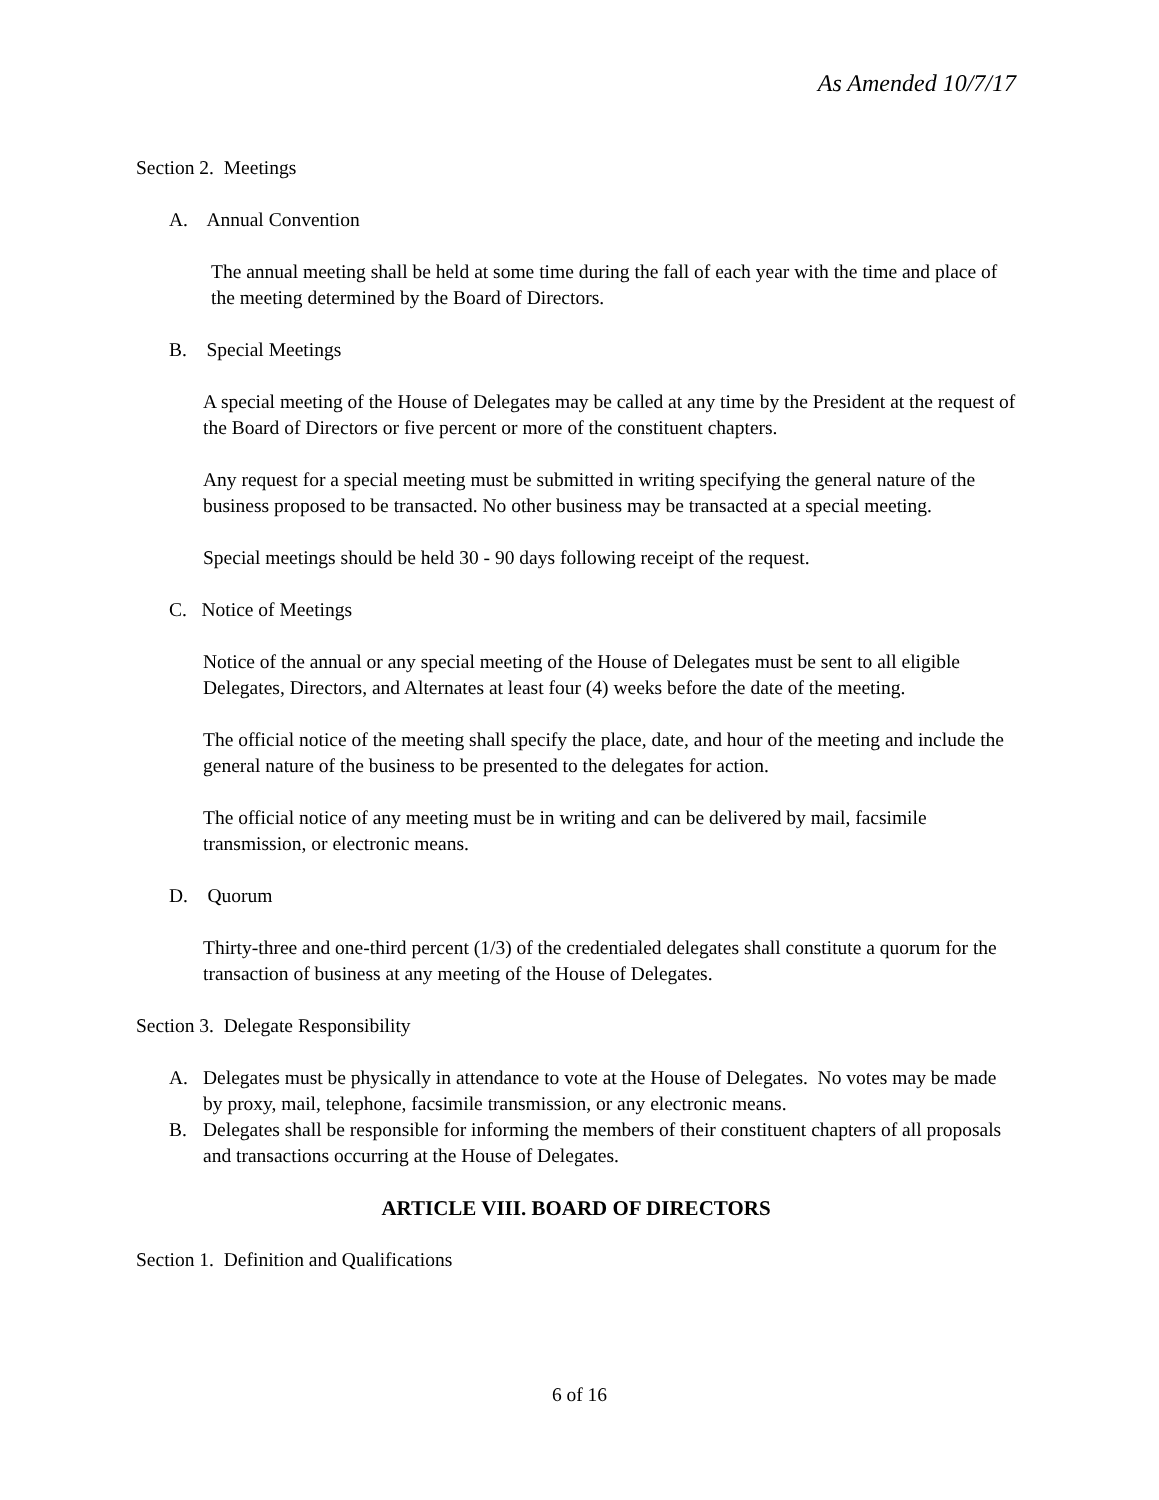As Amended 10/7/17
Section 2. Meetings
A. Annual Convention
The annual meeting shall be held at some time during the fall of each year with the time and place of the meeting determined by the Board of Directors.
B. Special Meetings
A special meeting of the House of Delegates may be called at any time by the President at the request of the Board of Directors or five percent or more of the constituent chapters.
Any request for a special meeting must be submitted in writing specifying the general nature of the business proposed to be transacted. No other business may be transacted at a special meeting.
Special meetings should be held 30 - 90 days following receipt of the request.
C. Notice of Meetings
Notice of the annual or any special meeting of the House of Delegates must be sent to all eligible Delegates, Directors, and Alternates at least four (4) weeks before the date of the meeting.
The official notice of the meeting shall specify the place, date, and hour of the meeting and include the general nature of the business to be presented to the delegates for action.
The official notice of any meeting must be in writing and can be delivered by mail, facsimile transmission, or electronic means.
D. Quorum
Thirty-three and one-third percent (1/3) of the credentialed delegates shall constitute a quorum for the transaction of business at any meeting of the House of Delegates.
Section 3. Delegate Responsibility
A. Delegates must be physically in attendance to vote at the House of Delegates. No votes may be made by proxy, mail, telephone, facsimile transmission, or any electronic means.
B. Delegates shall be responsible for informing the members of their constituent chapters of all proposals and transactions occurring at the House of Delegates.
ARTICLE VIII. BOARD OF DIRECTORS
Section 1. Definition and Qualifications
6 of 16